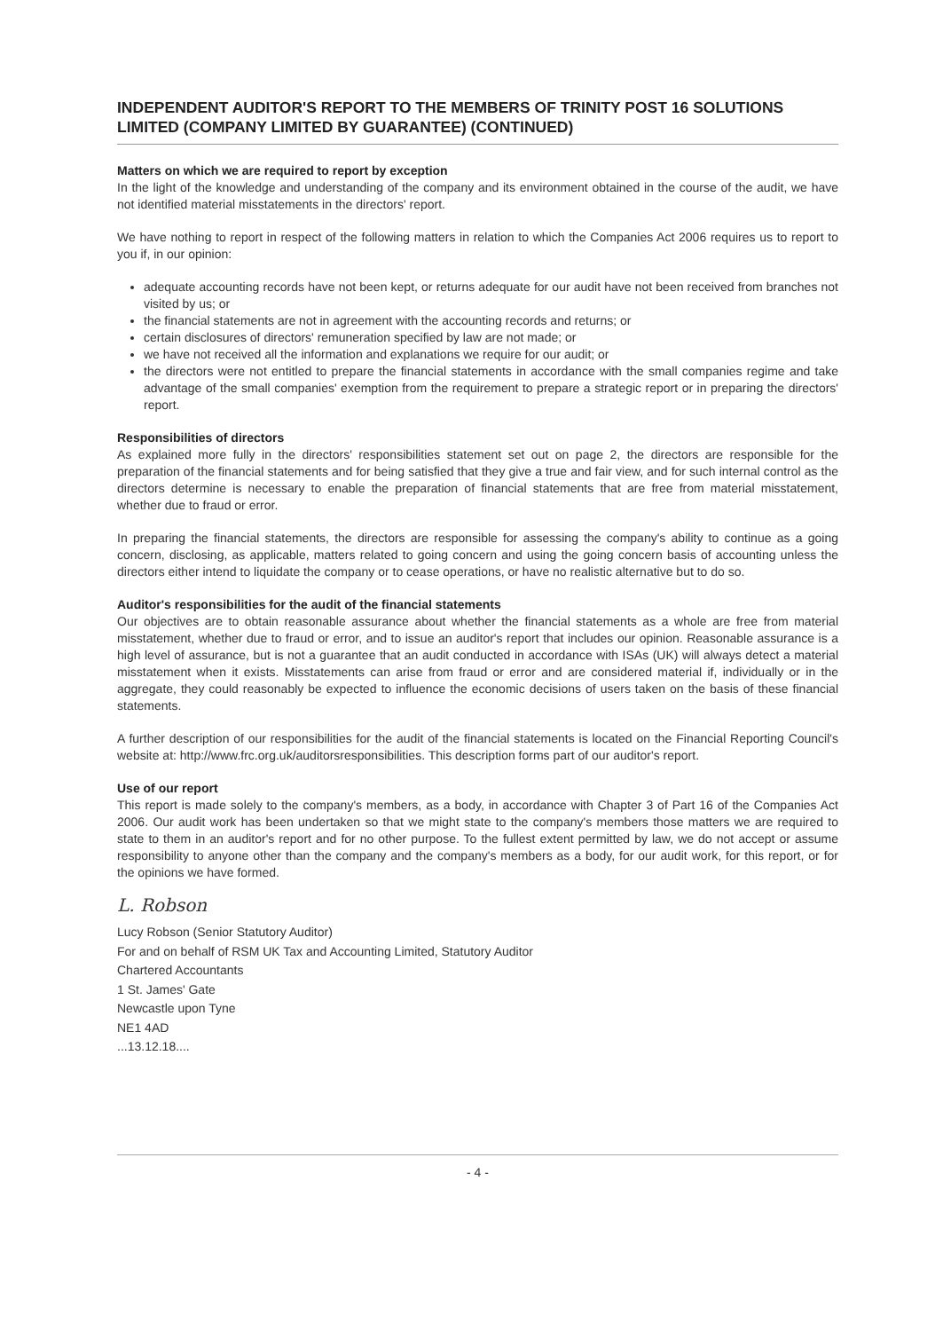INDEPENDENT AUDITOR'S REPORT TO THE MEMBERS OF TRINITY POST 16 SOLUTIONS LIMITED (COMPANY LIMITED BY GUARANTEE) (CONTINUED)
Matters on which we are required to report by exception
In the light of the knowledge and understanding of the company and its environment obtained in the course of the audit, we have not identified material misstatements in the directors' report.
We have nothing to report in respect of the following matters in relation to which the Companies Act 2006 requires us to report to you if, in our opinion:
adequate accounting records have not been kept, or returns adequate for our audit have not been received from branches not visited by us; or
the financial statements are not in agreement with the accounting records and returns; or
certain disclosures of directors' remuneration specified by law are not made; or
we have not received all the information and explanations we require for our audit; or
the directors were not entitled to prepare the financial statements in accordance with the small companies regime and take advantage of the small companies' exemption from the requirement to prepare a strategic report or in preparing the directors' report.
Responsibilities of directors
As explained more fully in the directors' responsibilities statement set out on page 2, the directors are responsible for the preparation of the financial statements and for being satisfied that they give a true and fair view, and for such internal control as the directors determine is necessary to enable the preparation of financial statements that are free from material misstatement, whether due to fraud or error.
In preparing the financial statements, the directors are responsible for assessing the company's ability to continue as a going concern, disclosing, as applicable, matters related to going concern and using the going concern basis of accounting unless the directors either intend to liquidate the company or to cease operations, or have no realistic alternative but to do so.
Auditor's responsibilities for the audit of the financial statements
Our objectives are to obtain reasonable assurance about whether the financial statements as a whole are free from material misstatement, whether due to fraud or error, and to issue an auditor's report that includes our opinion. Reasonable assurance is a high level of assurance, but is not a guarantee that an audit conducted in accordance with ISAs (UK) will always detect a material misstatement when it exists. Misstatements can arise from fraud or error and are considered material if, individually or in the aggregate, they could reasonably be expected to influence the economic decisions of users taken on the basis of these financial statements.
A further description of our responsibilities for the audit of the financial statements is located on the Financial Reporting Council's website at: http://www.frc.org.uk/auditorsresponsibilities. This description forms part of our auditor's report.
Use of our report
This report is made solely to the company's members, as a body, in accordance with Chapter 3 of Part 16 of the Companies Act 2006. Our audit work has been undertaken so that we might state to the company's members those matters we are required to state to them in an auditor's report and for no other purpose. To the fullest extent permitted by law, we do not accept or assume responsibility to anyone other than the company and the company's members as a body, for our audit work, for this report, or for the opinions we have formed.
L. Robson
Lucy Robson (Senior Statutory Auditor)
For and on behalf of RSM UK Tax and Accounting Limited, Statutory Auditor
Chartered Accountants
1 St. James' Gate
Newcastle upon Tyne
NE1 4AD
...13.12.18....
- 4 -